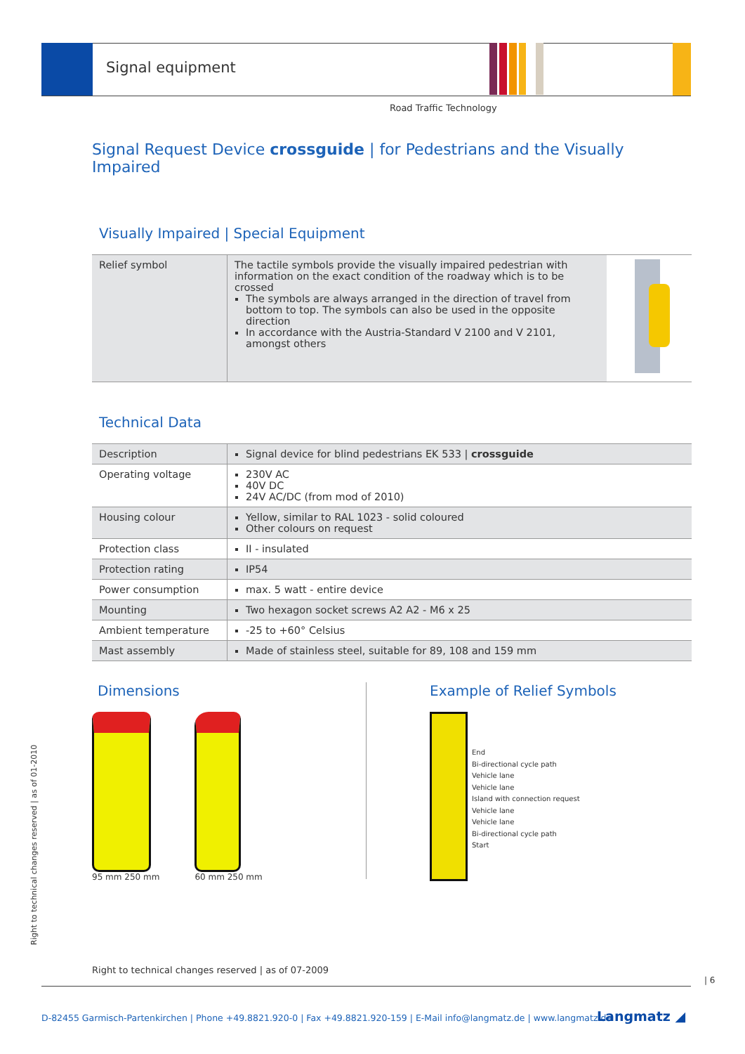Signal equipment
Road Traffic Technology
Signal Request Device crossguide | for Pedestrians and the Visually Impaired
Visually Impaired | Special Equipment
| Relief symbol | The tactile symbols provide the visually impaired pedestrian with information on the exact condition of the roadway which is to be crossed The symbols are always arranged in the direction of travel from bottom to top. The symbols can also be used in the opposite direction In accordance with the Austria-Standard V 2100 and V 2101, amongst others | |
Technical Data
| Description | Signal device for blind pedestrians EK 533 / crossguide |
| Operating voltage | 230V AC 40V DC 24V AC/DC (from mod of 2010) |
| Housing colour | Yellow, similar to RAL 1023 - solid coloured Other colours on request |
| Protection class | II - insulated |
| Protection rating | IP54 |
| Power consumption | max. 5 watt - entire device |
| Mounting | Two hexagon socket screws A2 A2 - M6 x 25 |
| Ambient temperature | -25 to +60° Celsius |
| Mast assembly | Made of stainless steel, suitable for 89, 108 and 159 mm |
Dimensions
95 mm 250 mm 60 mm 250 mm
Example of Relief Symbols
End
Bi-directional cycle path
Vehicle lane
Vehicle lane
Island with connection request
Vehicle lane
Vehicle lane
Bi-directional cycle path
Start
Right to technical changes reserved | as of 01-2010
Right to technical changes reserved | as of 07-2009
| 6
D-82455 Garmisch-Partenkirchen | Phone +49.8821.920-0 | Fax +49.8821.920-159 | E-Mail info@langmatz.de | www.langmatz.de
Langmatz ◢